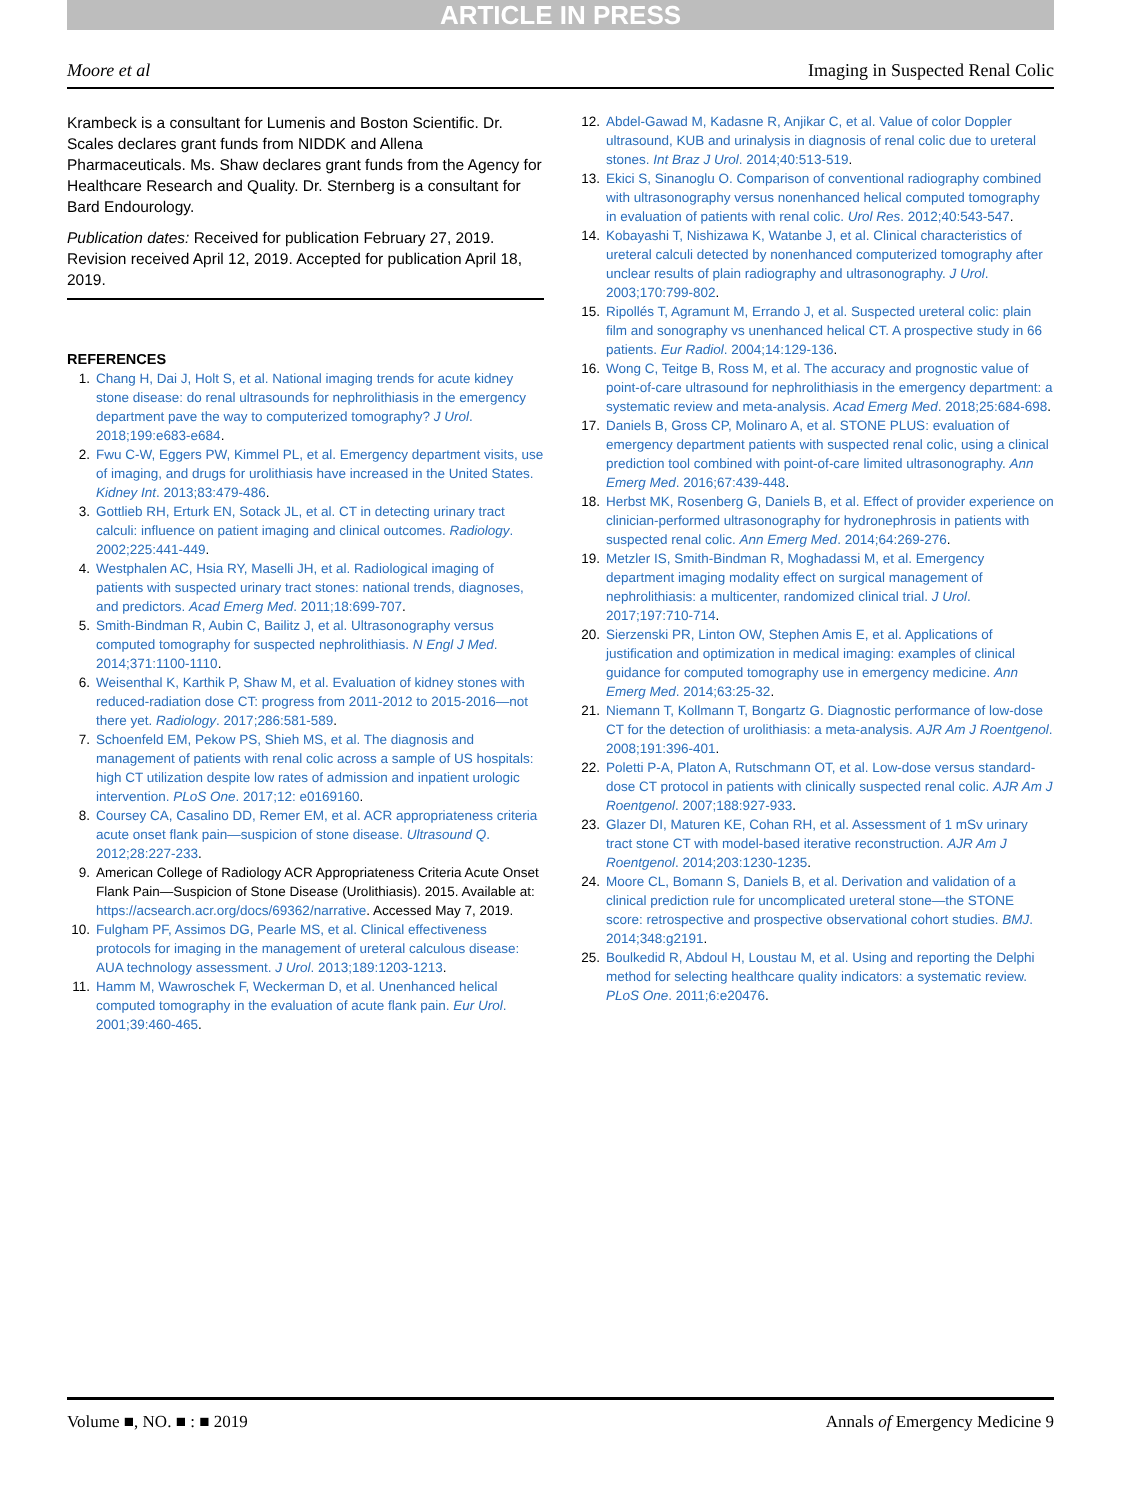ARTICLE IN PRESS
Moore et al Imaging in Suspected Renal Colic
Krambeck is a consultant for Lumenis and Boston Scientific. Dr. Scales declares grant funds from NIDDK and Allena Pharmaceuticals. Ms. Shaw declares grant funds from the Agency for Healthcare Research and Quality. Dr. Sternberg is a consultant for Bard Endourology.
Publication dates: Received for publication February 27, 2019. Revision received April 12, 2019. Accepted for publication April 18, 2019.
REFERENCES
1. Chang H, Dai J, Holt S, et al. National imaging trends for acute kidney stone disease: do renal ultrasounds for nephrolithiasis in the emergency department pave the way to computerized tomography? J Urol. 2018;199:e683-e684.
2. Fwu C-W, Eggers PW, Kimmel PL, et al. Emergency department visits, use of imaging, and drugs for urolithiasis have increased in the United States. Kidney Int. 2013;83:479-486.
3. Gottlieb RH, Erturk EN, Sotack JL, et al. CT in detecting urinary tract calculi: influence on patient imaging and clinical outcomes. Radiology. 2002;225:441-449.
4. Westphalen AC, Hsia RY, Maselli JH, et al. Radiological imaging of patients with suspected urinary tract stones: national trends, diagnoses, and predictors. Acad Emerg Med. 2011;18:699-707.
5. Smith-Bindman R, Aubin C, Bailitz J, et al. Ultrasonography versus computed tomography for suspected nephrolithiasis. N Engl J Med. 2014;371:1100-1110.
6. Weisenthal K, Karthik P, Shaw M, et al. Evaluation of kidney stones with reduced-radiation dose CT: progress from 2011-2012 to 2015-2016—not there yet. Radiology. 2017;286:581-589.
7. Schoenfeld EM, Pekow PS, Shieh MS, et al. The diagnosis and management of patients with renal colic across a sample of US hospitals: high CT utilization despite low rates of admission and inpatient urologic intervention. PLoS One. 2017;12: e0169160.
8. Coursey CA, Casalino DD, Remer EM, et al. ACR appropriateness criteria acute onset flank pain—suspicion of stone disease. Ultrasound Q. 2012;28:227-233.
9. American College of Radiology ACR Appropriateness Criteria Acute Onset Flank Pain—Suspicion of Stone Disease (Urolithiasis). 2015. Available at: https://acsearch.acr.org/docs/69362/narrative. Accessed May 7, 2019.
10. Fulgham PF, Assimos DG, Pearle MS, et al. Clinical effectiveness protocols for imaging in the management of ureteral calculous disease: AUA technology assessment. J Urol. 2013;189:1203-1213.
11. Hamm M, Wawroschek F, Weckerman D, et al. Unenhanced helical computed tomography in the evaluation of acute flank pain. Eur Urol. 2001;39:460-465.
12. Abdel-Gawad M, Kadasne R, Anjikar C, et al. Value of color Doppler ultrasound, KUB and urinalysis in diagnosis of renal colic due to ureteral stones. Int Braz J Urol. 2014;40:513-519.
13. Ekici S, Sinanoglu O. Comparison of conventional radiography combined with ultrasonography versus nonenhanced helical computed tomography in evaluation of patients with renal colic. Urol Res. 2012;40:543-547.
14. Kobayashi T, Nishizawa K, Watanbe J, et al. Clinical characteristics of ureteral calculi detected by nonenhanced computerized tomography after unclear results of plain radiography and ultrasonography. J Urol. 2003;170:799-802.
15. Ripollés T, Agramunt M, Errando J, et al. Suspected ureteral colic: plain film and sonography vs unenhanced helical CT. A prospective study in 66 patients. Eur Radiol. 2004;14:129-136.
16. Wong C, Teitge B, Ross M, et al. The accuracy and prognostic value of point-of-care ultrasound for nephrolithiasis in the emergency department: a systematic review and meta-analysis. Acad Emerg Med. 2018;25:684-698.
17. Daniels B, Gross CP, Molinaro A, et al. STONE PLUS: evaluation of emergency department patients with suspected renal colic, using a clinical prediction tool combined with point-of-care limited ultrasonography. Ann Emerg Med. 2016;67:439-448.
18. Herbst MK, Rosenberg G, Daniels B, et al. Effect of provider experience on clinician-performed ultrasonography for hydronephrosis in patients with suspected renal colic. Ann Emerg Med. 2014;64:269-276.
19. Metzler IS, Smith-Bindman R, Moghadassi M, et al. Emergency department imaging modality effect on surgical management of nephrolithiasis: a multicenter, randomized clinical trial. J Urol. 2017;197:710-714.
20. Sierzenski PR, Linton OW, Stephen Amis E, et al. Applications of justification and optimization in medical imaging: examples of clinical guidance for computed tomography use in emergency medicine. Ann Emerg Med. 2014;63:25-32.
21. Niemann T, Kollmann T, Bongartz G. Diagnostic performance of low-dose CT for the detection of urolithiasis: a meta-analysis. AJR Am J Roentgenol. 2008;191:396-401.
22. Poletti P-A, Platon A, Rutschmann OT, et al. Low-dose versus standard-dose CT protocol in patients with clinically suspected renal colic. AJR Am J Roentgenol. 2007;188:927-933.
23. Glazer DI, Maturen KE, Cohan RH, et al. Assessment of 1 mSv urinary tract stone CT with model-based iterative reconstruction. AJR Am J Roentgenol. 2014;203:1230-1235.
24. Moore CL, Bomann S, Daniels B, et al. Derivation and validation of a clinical prediction rule for uncomplicated ureteral stone—the STONE score: retrospective and prospective observational cohort studies. BMJ. 2014;348:g2191.
25. Boulkedid R, Abdoul H, Loustau M, et al. Using and reporting the Delphi method for selecting healthcare quality indicators: a systematic review. PLoS One. 2011;6:e20476.
Volume ■, NO. ■ : ■ 2019 Annals of Emergency Medicine 9